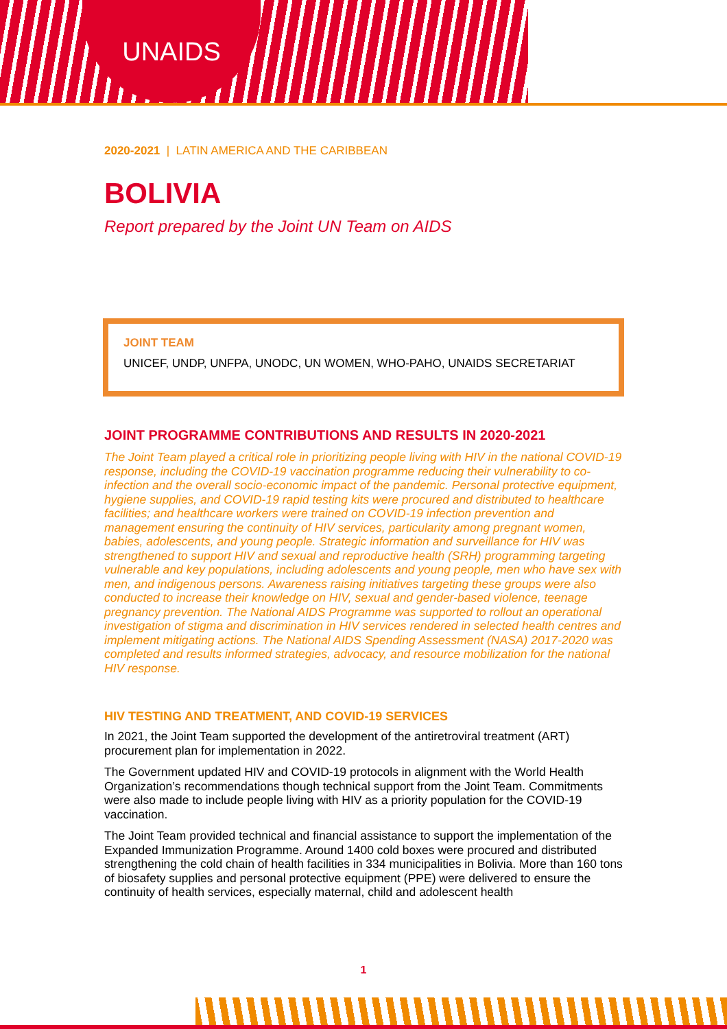UNAIDS
2020-2021 | LATIN AMERICA AND THE CARIBBEAN
BOLIVIA
Report prepared by the Joint UN Team on AIDS
JOINT TEAM
UNICEF, UNDP, UNFPA, UNODC, UN WOMEN, WHO-PAHO, UNAIDS SECRETARIAT
JOINT PROGRAMME CONTRIBUTIONS AND RESULTS IN 2020-2021
The Joint Team played a critical role in prioritizing people living with HIV in the national COVID-19 response, including the COVID-19 vaccination programme reducing their vulnerability to co-infection and the overall socio-economic impact of the pandemic. Personal protective equipment, hygiene supplies, and COVID-19 rapid testing kits were procured and distributed to healthcare facilities; and healthcare workers were trained on COVID-19 infection prevention and management ensuring the continuity of HIV services, particularity among pregnant women, babies, adolescents, and young people. Strategic information and surveillance for HIV was strengthened to support HIV and sexual and reproductive health (SRH) programming targeting vulnerable and key populations, including adolescents and young people, men who have sex with men, and indigenous persons. Awareness raising initiatives targeting these groups were also conducted to increase their knowledge on HIV, sexual and gender-based violence, teenage pregnancy prevention. The National AIDS Programme was supported to rollout an operational investigation of stigma and discrimination in HIV services rendered in selected health centres and implement mitigating actions. The National AIDS Spending Assessment (NASA) 2017-2020 was completed and results informed strategies, advocacy, and resource mobilization for the national HIV response.
HIV TESTING AND TREATMENT, AND COVID-19 SERVICES
In 2021, the Joint Team supported the development of the antiretroviral treatment (ART) procurement plan for implementation in 2022.
The Government updated HIV and COVID-19 protocols in alignment with the World Health Organization’s recommendations though technical support from the Joint Team. Commitments were also made to include people living with HIV as a priority population for the COVID-19 vaccination.
The Joint Team provided technical and financial assistance to support the implementation of the Expanded Immunization Programme. Around 1400 cold boxes were procured and distributed strengthening the cold chain of health facilities in 334 municipalities in Bolivia. More than 160 tons of biosafety supplies and personal protective equipment (PPE) were delivered to ensure the continuity of health services, especially maternal, child and adolescent health
1